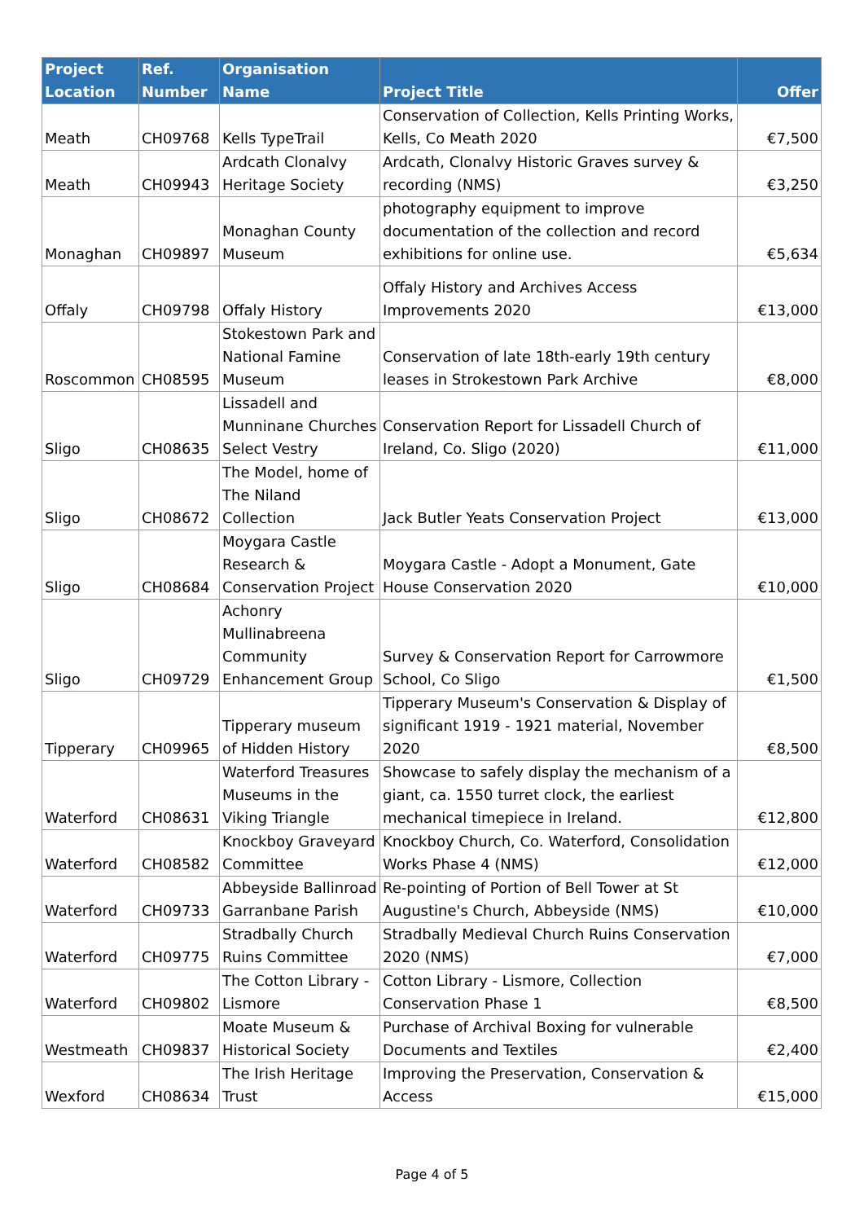| Project Location | Ref. Number | Organisation Name | Project Title | Offer |
| --- | --- | --- | --- | --- |
| Meath | CH09768 | Kells TypeTrail | Conservation of Collection, Kells Printing Works, Kells, Co Meath 2020 | €7,500 |
| Meath | CH09943 | Ardcath Clonalvy Heritage Society | Ardcath, Clonalvy Historic Graves survey & recording (NMS) | €3,250 |
| Monaghan | CH09897 | Monaghan County Museum | photography equipment to improve documentation of the collection and record exhibitions for online use. | €5,634 |
| Offaly | CH09798 | Offaly History | Offaly History and Archives Access Improvements 2020 | €13,000 |
| Roscommon | CH08595 | Stokestown Park and National Famine Museum | Conservation of late 18th-early 19th century leases in Strokestown Park Archive | €8,000 |
| Sligo | CH08635 | Lissadell and Munninane Churches Select Vestry | Conservation Report for Lissadell Church of Ireland, Co. Sligo (2020) | €11,000 |
| Sligo | CH08672 | The Model, home of The Niland Collection | Jack Butler Yeats Conservation Project | €13,000 |
| Sligo | CH08684 | Moygara Castle Research & Conservation Project | Moygara Castle - Adopt a Monument, Gate House Conservation 2020 | €10,000 |
| Sligo | CH09729 | Achonry Mullinabreena Community Enhancement Group | Survey & Conservation Report for Carrowmore School, Co Sligo | €1,500 |
| Tipperary | CH09965 | Tipperary museum of Hidden History | Tipperary Museum's Conservation & Display of significant 1919 - 1921 material, November 2020 | €8,500 |
| Waterford | CH08631 | Waterford Treasures Museums in the Viking Triangle | Showcase to safely display the mechanism of a giant, ca. 1550 turret clock, the earliest mechanical timepiece in Ireland. | €12,800 |
| Waterford | CH08582 | Knockboy Graveyard Committee | Knockboy Church, Co. Waterford, Consolidation Works Phase 4 (NMS) | €12,000 |
| Waterford | CH09733 | Abbeyside Ballinroad Garranbane Parish | Re-pointing of Portion of Bell Tower at St Augustine's Church, Abbeyside (NMS) | €10,000 |
| Waterford | CH09775 | Stradbally Church Ruins Committee | Stradbally Medieval Church Ruins Conservation 2020 (NMS) | €7,000 |
| Waterford | CH09802 | The Cotton Library - Lismore | Cotton Library - Lismore, Collection Conservation Phase 1 | €8,500 |
| Westmeath | CH09837 | Moate Museum & Historical Society | Purchase of Archival Boxing for vulnerable Documents and Textiles | €2,400 |
| Wexford | CH08634 | The Irish Heritage Trust | Improving the Preservation, Conservation & Access | €15,000 |
Page 4 of 5